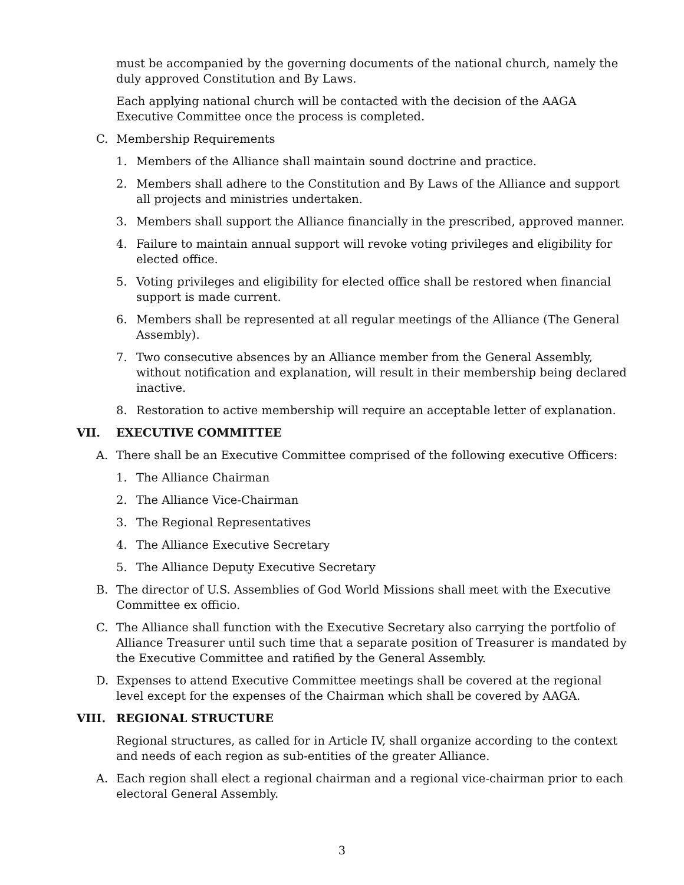must be accompanied by the governing documents of the national church, namely the duly approved Constitution and By Laws.
Each applying national church will be contacted with the decision of the AAGA Executive Committee once the process is completed.
C. Membership Requirements
1. Members of the Alliance shall maintain sound doctrine and practice.
2. Members shall adhere to the Constitution and By Laws of the Alliance and support all projects and ministries undertaken.
3. Members shall support the Alliance financially in the prescribed, approved manner.
4. Failure to maintain annual support will revoke voting privileges and eligibility for elected office.
5. Voting privileges and eligibility for elected office shall be restored when financial support is made current.
6. Members shall be represented at all regular meetings of the Alliance (The General Assembly).
7. Two consecutive absences by an Alliance member from the General Assembly, without notification and explanation, will result in their membership being declared inactive.
8. Restoration to active membership will require an acceptable letter of explanation.
VII. EXECUTIVE COMMITTEE
A. There shall be an Executive Committee comprised of the following executive Officers:
1. The Alliance Chairman
2. The Alliance Vice-Chairman
3. The Regional Representatives
4. The Alliance Executive Secretary
5. The Alliance Deputy Executive Secretary
B. The director of U.S. Assemblies of God World Missions shall meet with the Executive Committee ex officio.
C. The Alliance shall function with the Executive Secretary also carrying the portfolio of Alliance Treasurer until such time that a separate position of Treasurer is mandated by the Executive Committee and ratified by the General Assembly.
D. Expenses to attend Executive Committee meetings shall be covered at the regional level except for the expenses of the Chairman which shall be covered by AAGA.
VIII. REGIONAL STRUCTURE
Regional structures, as called for in Article IV, shall organize according to the context and needs of each region as sub-entities of the greater Alliance.
A. Each region shall elect a regional chairman and a regional vice-chairman prior to each electoral General Assembly.
3